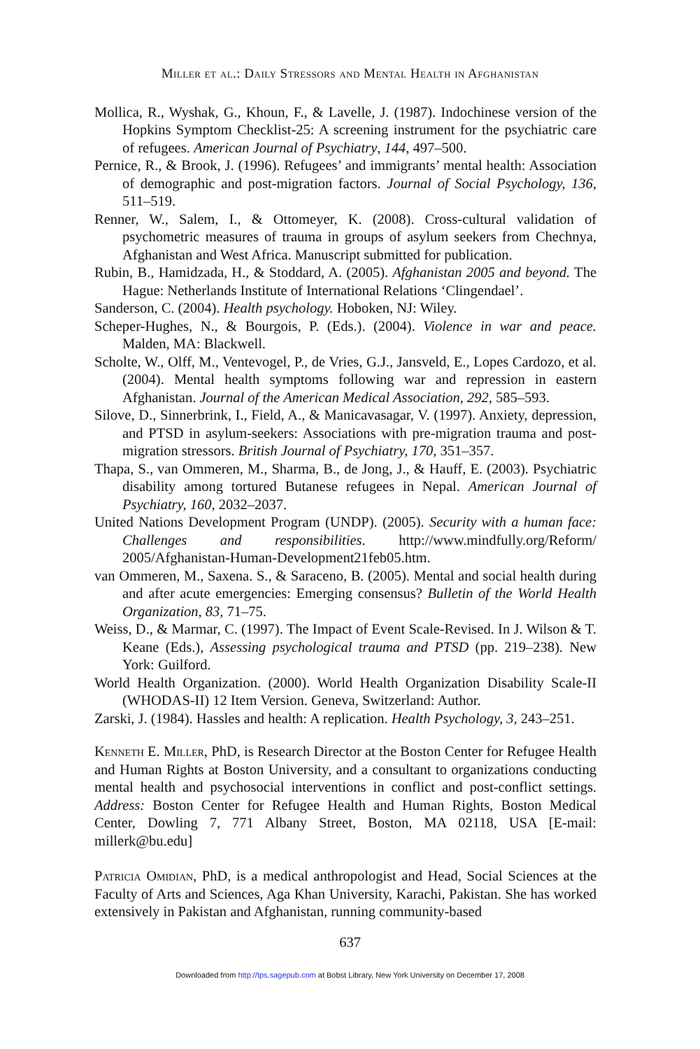Miller et al.: Daily Stressors and Mental Health in Afghanistan
Mollica, R., Wyshak, G., Khoun, F., & Lavelle, J. (1987). Indochinese version of the Hopkins Symptom Checklist-25: A screening instrument for the psychiatric care of refugees. American Journal of Psychiatry, 144, 497–500.
Pernice, R., & Brook, J. (1996). Refugees’ and immigrants’ mental health: Association of demographic and post-migration factors. Journal of Social Psychology, 136, 511–519.
Renner, W., Salem, I., & Ottomeyer, K. (2008). Cross-cultural validation of psychometric measures of trauma in groups of asylum seekers from Chechnya, Afghanistan and West Africa. Manuscript submitted for publication.
Rubin, B., Hamidzada, H., & Stoddard, A. (2005). Afghanistan 2005 and beyond. The Hague: Netherlands Institute of International Relations ‘Clingendael’.
Sanderson, C. (2004). Health psychology. Hoboken, NJ: Wiley.
Scheper-Hughes, N., & Bourgois, P. (Eds.). (2004). Violence in war and peace. Malden, MA: Blackwell.
Scholte, W., Olff, M., Ventevogel, P., de Vries, G.J., Jansveld, E., Lopes Cardozo, et al. (2004). Mental health symptoms following war and repression in eastern Afghanistan. Journal of the American Medical Association, 292, 585–593.
Silove, D., Sinnerbrink, I., Field, A., & Manicavasagar, V. (1997). Anxiety, depression, and PTSD in asylum-seekers: Associations with pre-migration trauma and post-migration stressors. British Journal of Psychiatry, 170, 351–357.
Thapa, S., van Ommeren, M., Sharma, B., de Jong, J., & Hauff, E. (2003). Psychiatric disability among tortured Butanese refugees in Nepal. American Journal of Psychiatry, 160, 2032–2037.
United Nations Development Program (UNDP). (2005). Security with a human face: Challenges and responsibilities. http://www.mindfully.org/Reform/ 2005/Afghanistan-Human-Development21feb05.htm.
van Ommeren, M., Saxena. S., & Saraceno, B. (2005). Mental and social health during and after acute emergencies: Emerging consensus? Bulletin of the World Health Organization, 83, 71–75.
Weiss, D., & Marmar, C. (1997). The Impact of Event Scale-Revised. In J. Wilson & T. Keane (Eds.), Assessing psychological trauma and PTSD (pp. 219–238). New York: Guilford.
World Health Organization. (2000). World Health Organization Disability Scale-II (WHODAS-II) 12 Item Version. Geneva, Switzerland: Author.
Zarski, J. (1984). Hassles and health: A replication. Health Psychology, 3, 243–251.
Kenneth E. Miller, PhD, is Research Director at the Boston Center for Refugee Health and Human Rights at Boston University, and a consultant to organizations conducting mental health and psychosocial interventions in conflict and post-conflict settings. Address: Boston Center for Refugee Health and Human Rights, Boston Medical Center, Dowling 7, 771 Albany Street, Boston, MA 02118, USA [E-mail: millerk@bu.edu]
Patricia Omidian, PhD, is a medical anthropologist and Head, Social Sciences at the Faculty of Arts and Sciences, Aga Khan University, Karachi, Pakistan. She has worked extensively in Pakistan and Afghanistan, running community-based
637
Downloaded from http://tps.sagepub.com at Bobst Library, New York University on December 17, 2008